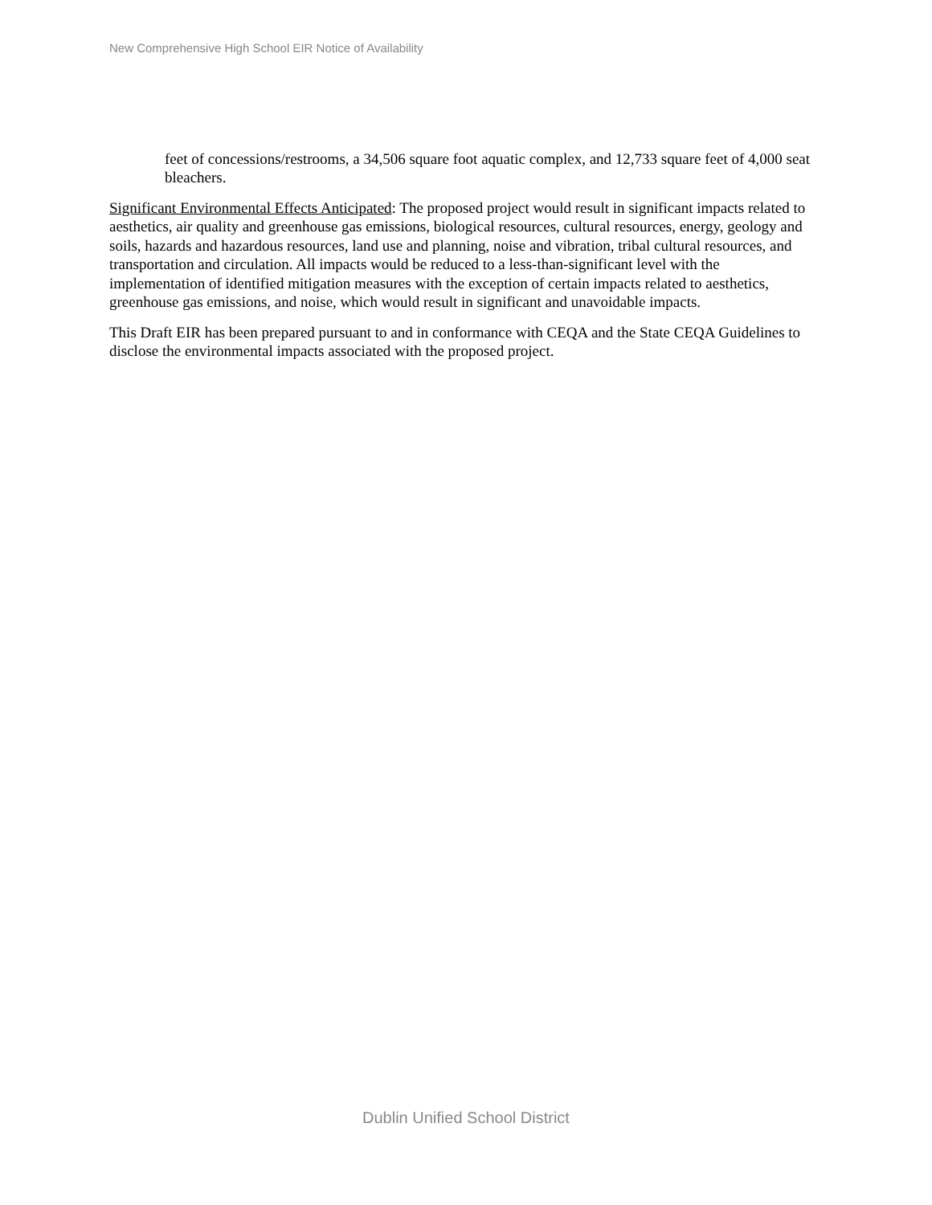New Comprehensive High School EIR Notice of Availability
feet of concessions/restrooms, a 34,506 square foot aquatic complex, and 12,733 square feet of 4,000 seat bleachers.
Significant Environmental Effects Anticipated: The proposed project would result in significant impacts related to aesthetics, air quality and greenhouse gas emissions, biological resources, cultural resources, energy, geology and soils, hazards and hazardous resources, land use and planning, noise and vibration, tribal cultural resources, and transportation and circulation. All impacts would be reduced to a less-than-significant level with the implementation of identified mitigation measures with the exception of certain impacts related to aesthetics, greenhouse gas emissions, and noise, which would result in significant and unavoidable impacts.
This Draft EIR has been prepared pursuant to and in conformance with CEQA and the State CEQA Guidelines to disclose the environmental impacts associated with the proposed project.
Dublin Unified School District